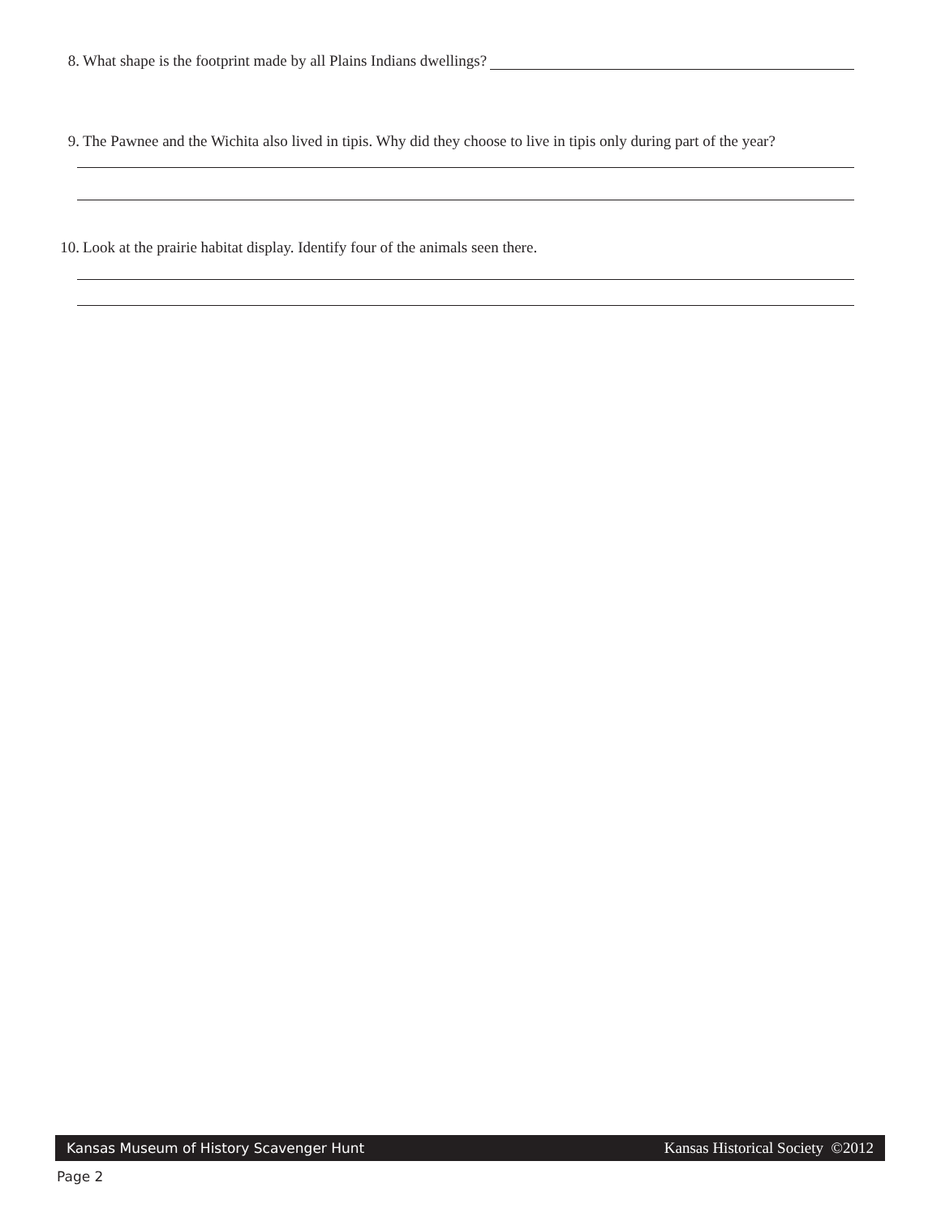8. What shape is the footprint made by all Plains Indians dwellings?
9. The Pawnee and the Wichita also lived in tipis. Why did they choose to live in tipis only during part of the year?
10. Look at the prairie habitat display. Identify four of the animals seen there.
Kansas Museum of History Scavenger Hunt Kansas Historical Society ©2012
Page 2